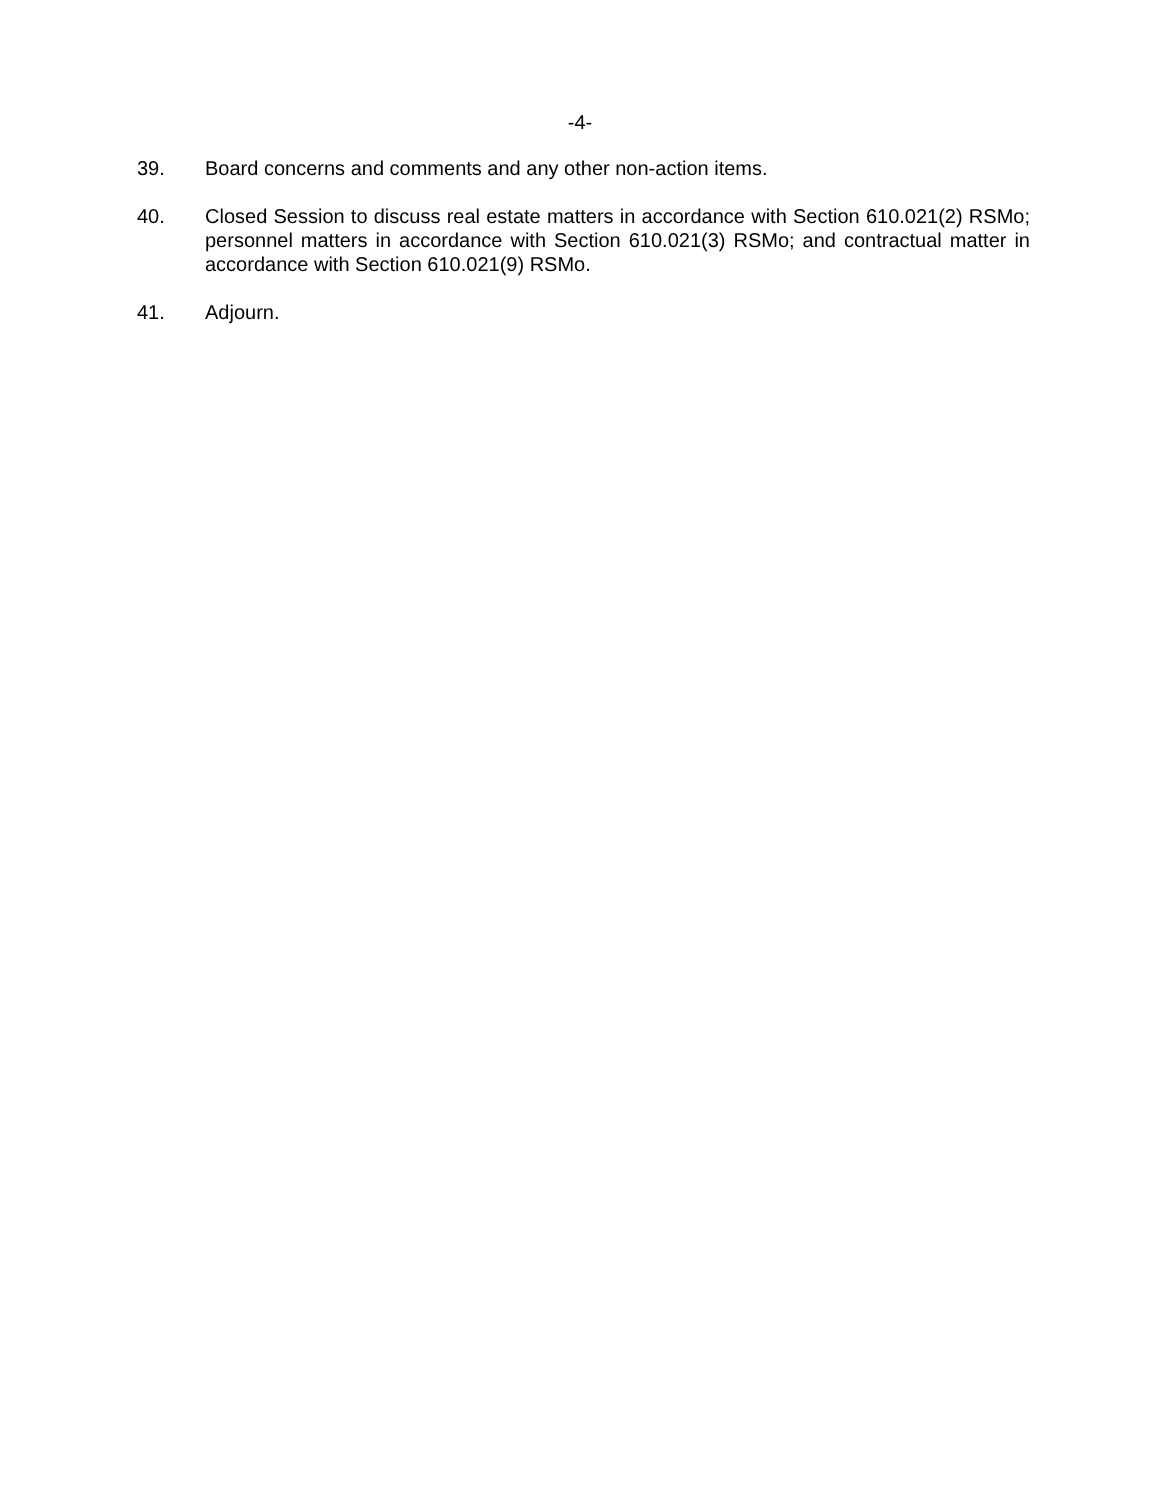-4-
39. Board concerns and comments and any other non-action items.
40. Closed Session to discuss real estate matters in accordance with Section 610.021(2) RSMo; personnel matters in accordance with Section 610.021(3) RSMo; and contractual matter in accordance with Section 610.021(9) RSMo.
41. Adjourn.